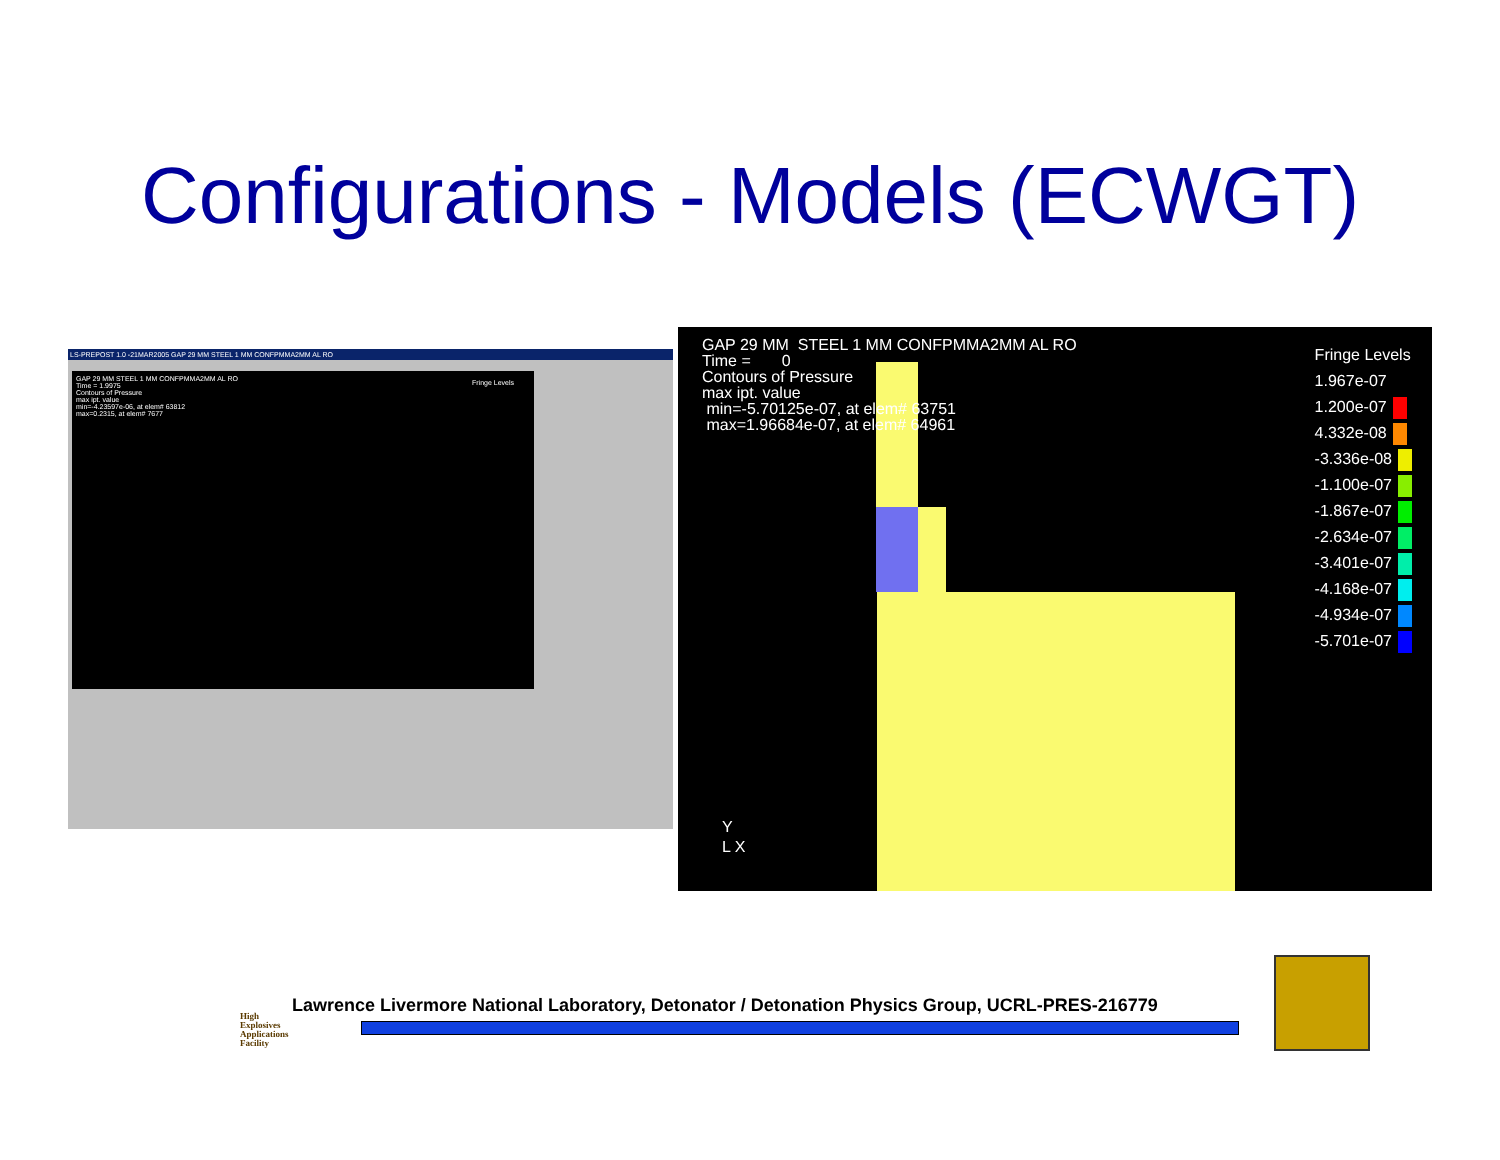Configurations - Models (ECWGT)
LS-PREPOST 1.0 -21MAR2005 GAP 29 MM STEEL 1 MM CONFPMMA2MM AL RO
GAP 29 MM STEEL 1 MM CONFPMMA2MM AL RO
Time = 1.9975
Contours of Pressure
max ipt. value
min=-4.23597e-06, at elem# 63812
max=0.2315, at elem# 7677
Fringe Levels
GAP 29 MM STEEL 1 MM CONFPMMA2MM AL RO Time = 0 Contours of Pressure max ipt. value min=-5.70125e-07, at elem# 63751 max=1.96684e-07, at elem# 64961
Fringe Levels
1.967e-07
1.200e-07
4.332e-08
-3.336e-08
-1.100e-07
-1.867e-07
-2.634e-07
-3.401e-07
-4.168e-07
-4.934e-07
-5.701e-07
Y
L X
High
Explosives
Applications
Facility
Lawrence Livermore National Laboratory, Detonator / Detonation Physics Group, UCRL-PRES-216779